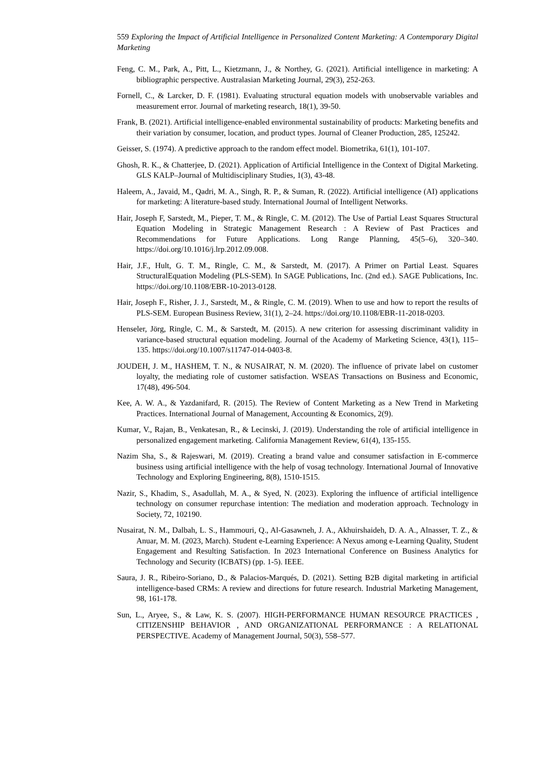559 Exploring the Impact of Artificial Intelligence in Personalized Content Marketing: A Contemporary Digital Marketing
Feng, C. M., Park, A., Pitt, L., Kietzmann, J., & Northey, G. (2021). Artificial intelligence in marketing: A bibliographic perspective. Australasian Marketing Journal, 29(3), 252-263.
Fornell, C., & Larcker, D. F. (1981). Evaluating structural equation models with unobservable variables and measurement error. Journal of marketing research, 18(1), 39-50.
Frank, B. (2021). Artificial intelligence-enabled environmental sustainability of products: Marketing benefits and their variation by consumer, location, and product types. Journal of Cleaner Production, 285, 125242.
Geisser, S. (1974). A predictive approach to the random effect model. Biometrika, 61(1), 101-107.
Ghosh, R. K., & Chatterjee, D. (2021). Application of Artificial Intelligence in the Context of Digital Marketing. GLS KALP–Journal of Multidisciplinary Studies, 1(3), 43-48.
Haleem, A., Javaid, M., Qadri, M. A., Singh, R. P., & Suman, R. (2022). Artificial intelligence (AI) applications for marketing: A literature-based study. International Journal of Intelligent Networks.
Hair, Joseph F, Sarstedt, M., Pieper, T. M., & Ringle, C. M. (2012). The Use of Partial Least Squares Structural Equation Modeling in Strategic Management Research : A Review of Past Practices and Recommendations for Future Applications. Long Range Planning, 45(5–6), 320–340. https://doi.org/10.1016/j.lrp.2012.09.008.
Hair, J.F., Hult, G. T. M., Ringle, C. M., & Sarstedt, M. (2017). A Primer on Partial Least. Squares StructuralEquation Modeling (PLS-SEM). In SAGE Publications, Inc. (2nd ed.). SAGE Publications, Inc. https://doi.org/10.1108/EBR-10-2013-0128.
Hair, Joseph F., Risher, J. J., Sarstedt, M., & Ringle, C. M. (2019). When to use and how to report the results of PLS-SEM. European Business Review, 31(1), 2–24. https://doi.org/10.1108/EBR-11-2018-0203.
Henseler, Jörg, Ringle, C. M., & Sarstedt, M. (2015). A new criterion for assessing discriminant validity in variance-based structural equation modeling. Journal of the Academy of Marketing Science, 43(1), 115–135. https://doi.org/10.1007/s11747-014-0403-8.
JOUDEH, J. M., HASHEM, T. N., & NUSAIRAT, N. M. (2020). The influence of private label on customer loyalty, the mediating role of customer satisfaction. WSEAS Transactions on Business and Economic, 17(48), 496-504.
Kee, A. W. A., & Yazdanifard, R. (2015). The Review of Content Marketing as a New Trend in Marketing Practices. International Journal of Management, Accounting & Economics, 2(9).
Kumar, V., Rajan, B., Venkatesan, R., & Lecinski, J. (2019). Understanding the role of artificial intelligence in personalized engagement marketing. California Management Review, 61(4), 135-155.
Nazim Sha, S., & Rajeswari, M. (2019). Creating a brand value and consumer satisfaction in E-commerce business using artificial intelligence with the help of vosag technology. International Journal of Innovative Technology and Exploring Engineering, 8(8), 1510-1515.
Nazir, S., Khadim, S., Asadullah, M. A., & Syed, N. (2023). Exploring the influence of artificial intelligence technology on consumer repurchase intention: The mediation and moderation approach. Technology in Society, 72, 102190.
Nusairat, N. M., Dalbah, L. S., Hammouri, Q., Al-Gasawneh, J. A., Akhuirshaideh, D. A. A., Alnasser, T. Z., & Anuar, M. M. (2023, March). Student e-Learning Experience: A Nexus among e-Learning Quality, Student Engagement and Resulting Satisfaction. In 2023 International Conference on Business Analytics for Technology and Security (ICBATS) (pp. 1-5). IEEE.
Saura, J. R., Ribeiro-Soriano, D., & Palacios-Marqués, D. (2021). Setting B2B digital marketing in artificial intelligence-based CRMs: A review and directions for future research. Industrial Marketing Management, 98, 161-178.
Sun, L., Aryee, S., & Law, K. S. (2007). HIGH-PERFORMANCE HUMAN RESOURCE PRACTICES , CITIZENSHIP BEHAVIOR , AND ORGANIZATIONAL PERFORMANCE : A RELATIONAL PERSPECTIVE. Academy of Management Journal, 50(3), 558–577.